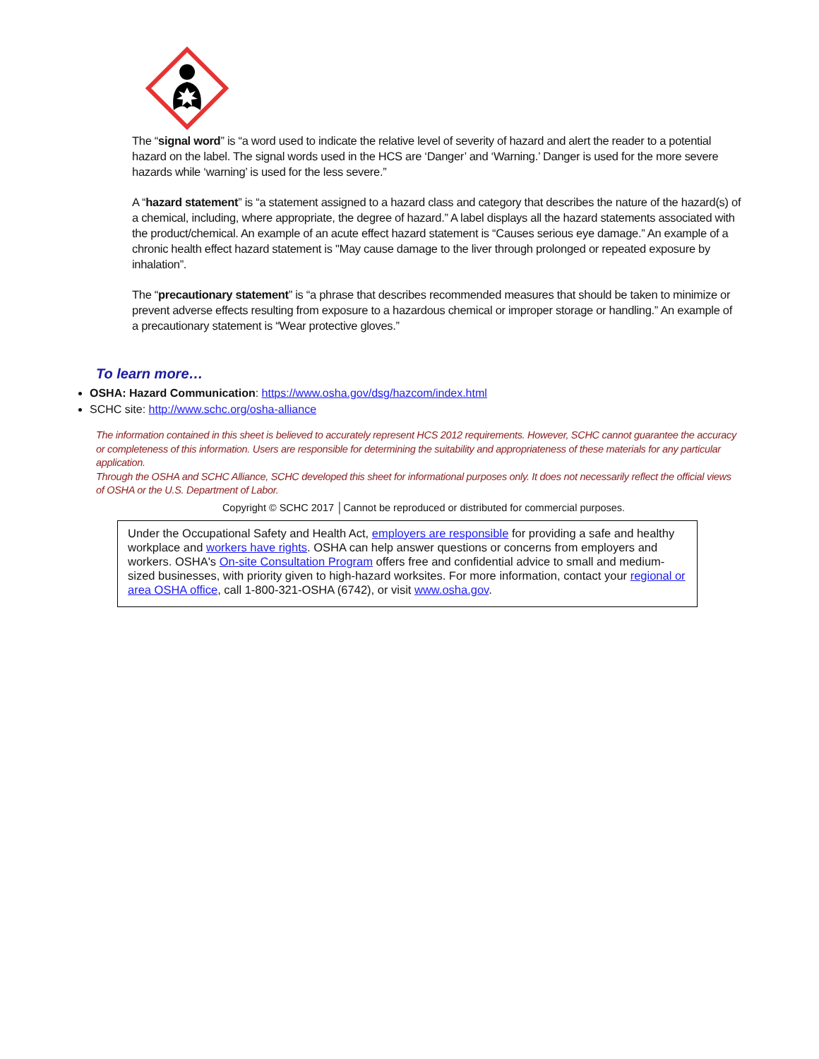The “signal word” is “a word used to indicate the relative level of severity of hazard and alert the reader to a potential hazard on the label. The signal words used in the HCS are ‘Danger’ and ‘Warning.’ Danger is used for the more severe hazards while ‘warning’ is used for the less severe.”
A “hazard statement” is “a statement assigned to a hazard class and category that describes the nature of the hazard(s) of a chemical, including, where appropriate, the degree of hazard.” A label displays all the hazard statements associated with the product/chemical. An example of an acute effect hazard statement is “Causes serious eye damage.” An example of a chronic health effect hazard statement is "May cause damage to the liver through prolonged or repeated exposure by inhalation”.
The “precautionary statement” is “a phrase that describes recommended measures that should be taken to minimize or prevent adverse effects resulting from exposure to a hazardous chemical or improper storage or handling.” An example of a precautionary statement is “Wear protective gloves.”
To learn more…
OSHA: Hazard Communication: https://www.osha.gov/dsg/hazcom/index.html
SCHC site: http://www.schc.org/osha-alliance
The information contained in this sheet is believed to accurately represent HCS 2012 requirements. However, SCHC cannot guarantee the accuracy or completeness of this information. Users are responsible for determining the suitability and appropriateness of these materials for any particular application.
Through the OSHA and SCHC Alliance, SCHC developed this sheet for informational purposes only. It does not necessarily reflect the official views of OSHA or the U.S. Department of Labor.
Copyright © SCHC 2017 │Cannot be reproduced or distributed for commercial purposes.
Under the Occupational Safety and Health Act, employers are responsible for providing a safe and healthy workplace and workers have rights. OSHA can help answer questions or concerns from employers and workers. OSHA's On-site Consultation Program offers free and confidential advice to small and medium-sized businesses, with priority given to high-hazard worksites. For more information, contact your regional or area OSHA office, call 1-800-321-OSHA (6742), or visit www.osha.gov.